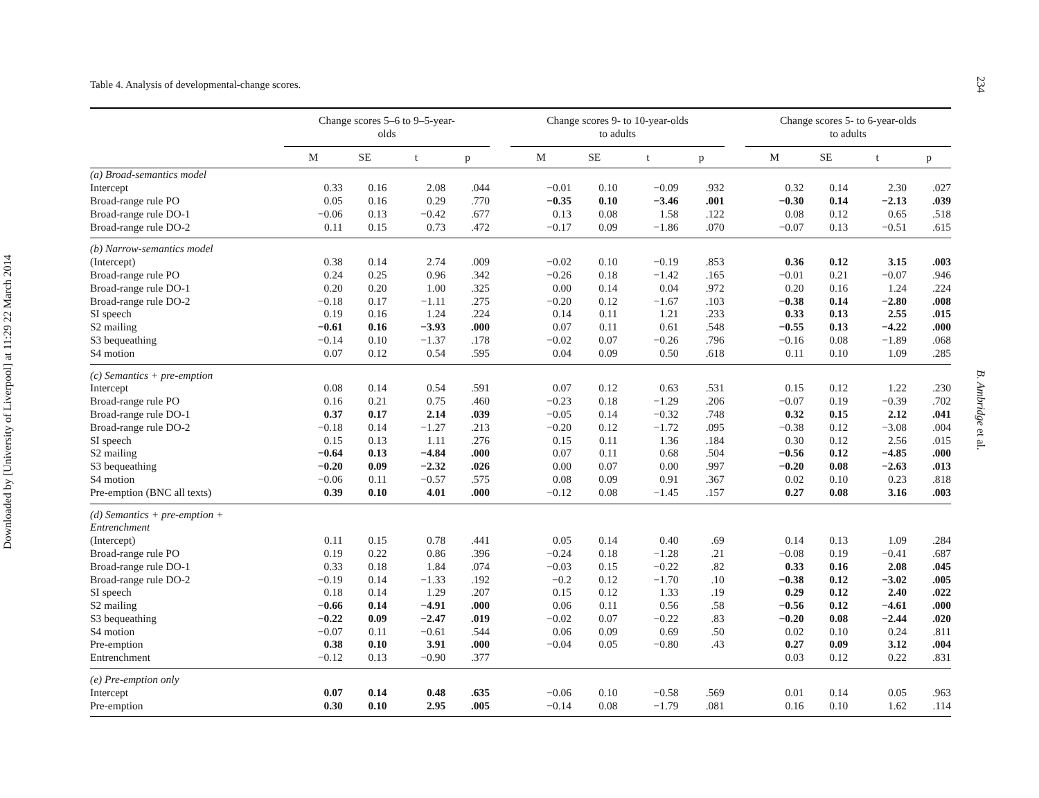Downloaded by [University of Liverpool] at 11:29 22 March 2014
234 B. Ambridge et al.
Table 4. Analysis of developmental-change scores.
| | Change scores 5–6 to 9–5-year- olds | | | | | Change scores 9- to 10-year-olds to adults | | | | | Change scores 5- to 6-year-olds to adults | | | |
| --- | --- | --- | --- | --- | --- | --- | --- | --- | --- | --- | --- | --- | --- | --- |
| | M | SE | t | p | | M | SE | t | p | | M | SE | t | p |
| (a) Broad-semantics model | | | | | | | | | | | | | | |
| Intercept | 0.33 | 0.16 | 2.08 | .044 | | −0.01 | 0.10 | −0.09 | .932 | | 0.32 | 0.14 | 2.30 | .027 |
| Broad-range rule PO | 0.05 | 0.16 | 0.29 | .770 | | −0.35 | 0.10 | −3.46 | .001 | | −0.30 | 0.14 | −2.13 | .039 |
| Broad-range rule DO-1 | −0.06 | 0.13 | −0.42 | .677 | | 0.13 | 0.08 | 1.58 | .122 | | 0.08 | 0.12 | 0.65 | .518 |
| Broad-range rule DO-2 | 0.11 | 0.15 | 0.73 | .472 | | −0.17 | 0.09 | −1.86 | .070 | | −0.07 | 0.13 | −0.51 | .615 |
| (b) Narrow-semantics model | | | | | | | | | | | | | | |
| (Intercept) | 0.38 | 0.14 | 2.74 | .009 | | −0.02 | 0.10 | −0.19 | .853 | | 0.36 | 0.12 | 3.15 | .003 |
| Broad-range rule PO | 0.24 | 0.25 | 0.96 | .342 | | −0.26 | 0.18 | −1.42 | .165 | | −0.01 | 0.21 | −0.07 | .946 |
| Broad-range rule DO-1 | 0.20 | 0.20 | 1.00 | .325 | | 0.00 | 0.14 | 0.04 | .972 | | 0.20 | 0.16 | 1.24 | .224 |
| Broad-range rule DO-2 | −0.18 | 0.17 | −1.11 | .275 | | −0.20 | 0.12 | −1.67 | .103 | | −0.38 | 0.14 | −2.80 | .008 |
| SI speech | 0.19 | 0.16 | 1.24 | .224 | | 0.14 | 0.11 | 1.21 | .233 | | 0.33 | 0.13 | 2.55 | .015 |
| S2 mailing | −0.61 | 0.16 | −3.93 | .000 | | 0.07 | 0.11 | 0.61 | .548 | | −0.55 | 0.13 | −4.22 | .000 |
| S3 bequeathing | −0.14 | 0.10 | −1.37 | .178 | | −0.02 | 0.07 | −0.26 | .796 | | −0.16 | 0.08 | −1.89 | .068 |
| S4 motion | 0.07 | 0.12 | 0.54 | .595 | | 0.04 | 0.09 | 0.50 | .618 | | 0.11 | 0.10 | 1.09 | .285 |
| (c) Semantics + pre-emption | | | | | | | | | | | | | | |
| Intercept | 0.08 | 0.14 | 0.54 | .591 | | 0.07 | 0.12 | 0.63 | .531 | | 0.15 | 0.12 | 1.22 | .230 |
| Broad-range rule PO | 0.16 | 0.21 | 0.75 | .460 | | −0.23 | 0.18 | −1.29 | .206 | | −0.07 | 0.19 | −0.39 | .702 |
| Broad-range rule DO-1 | 0.37 | 0.17 | 2.14 | .039 | | −0.05 | 0.14 | −0.32 | .748 | | 0.32 | 0.15 | 2.12 | .041 |
| Broad-range rule DO-2 | −0.18 | 0.14 | −1.27 | .213 | | −0.20 | 0.12 | −1.72 | .095 | | −0.38 | 0.12 | −3.08 | .004 |
| SI speech | 0.15 | 0.13 | 1.11 | .276 | | 0.15 | 0.11 | 1.36 | .184 | | 0.30 | 0.12 | 2.56 | .015 |
| S2 mailing | −0.64 | 0.13 | −4.84 | .000 | | 0.07 | 0.11 | 0.68 | .504 | | −0.56 | 0.12 | −4.85 | .000 |
| S3 bequeathing | −0.20 | 0.09 | −2.32 | .026 | | 0.00 | 0.07 | 0.00 | .997 | | −0.20 | 0.08 | −2.63 | .013 |
| S4 motion | −0.06 | 0.11 | −0.57 | .575 | | 0.08 | 0.09 | 0.91 | .367 | | 0.02 | 0.10 | 0.23 | .818 |
| Pre-emption (BNC all texts) | 0.39 | 0.10 | 4.01 | .000 | | −0.12 | 0.08 | −1.45 | .157 | | 0.27 | 0.08 | 3.16 | .003 |
| (d) Semantics + pre-emption + Entrenchment | | | | | | | | | | | | | | |
| (Intercept) | 0.11 | 0.15 | 0.78 | .441 | | 0.05 | 0.14 | 0.40 | .69 | | 0.14 | 0.13 | 1.09 | .284 |
| Broad-range rule PO | 0.19 | 0.22 | 0.86 | .396 | | −0.24 | 0.18 | −1.28 | .21 | | −0.08 | 0.19 | −0.41 | .687 |
| Broad-range rule DO-1 | 0.33 | 0.18 | 1.84 | .074 | | −0.03 | 0.15 | −0.22 | .82 | | 0.33 | 0.16 | 2.08 | .045 |
| Broad-range rule DO-2 | −0.19 | 0.14 | −1.33 | .192 | | −0.2 | 0.12 | −1.70 | .10 | | −0.38 | 0.12 | −3.02 | .005 |
| SI speech | 0.18 | 0.14 | 1.29 | .207 | | 0.15 | 0.12 | 1.33 | .19 | | 0.29 | 0.12 | 2.40 | .022 |
| S2 mailing | −0.66 | 0.14 | −4.91 | .000 | | 0.06 | 0.11 | 0.56 | .58 | | −0.56 | 0.12 | −4.61 | .000 |
| S3 bequeathing | −0.22 | 0.09 | −2.47 | .019 | | −0.02 | 0.07 | −0.22 | .83 | | −0.20 | 0.08 | −2.44 | .020 |
| S4 motion | −0.07 | 0.11 | −0.61 | .544 | | 0.06 | 0.09 | 0.69 | .50 | | 0.02 | 0.10 | 0.24 | .811 |
| Pre-emption | 0.38 | 0.10 | 3.91 | .000 | | −0.04 | 0.05 | −0.80 | .43 | | 0.27 | 0.09 | 3.12 | .004 |
| Entrenchment | −0.12 | 0.13 | −0.90 | .377 | | | | | | | 0.03 | 0.12 | 0.22 | .831 |
| (e) Pre-emption only | | | | | | | | | | | | | | |
| Intercept | 0.07 | 0.14 | 0.48 | .635 | | −0.06 | 0.10 | −0.58 | .569 | | 0.01 | 0.14 | 0.05 | .963 |
| Pre-emption | 0.30 | 0.10 | 2.95 | .005 | | −0.14 | 0.08 | −1.79 | .081 | | 0.16 | 0.10 | 1.62 | .114 |